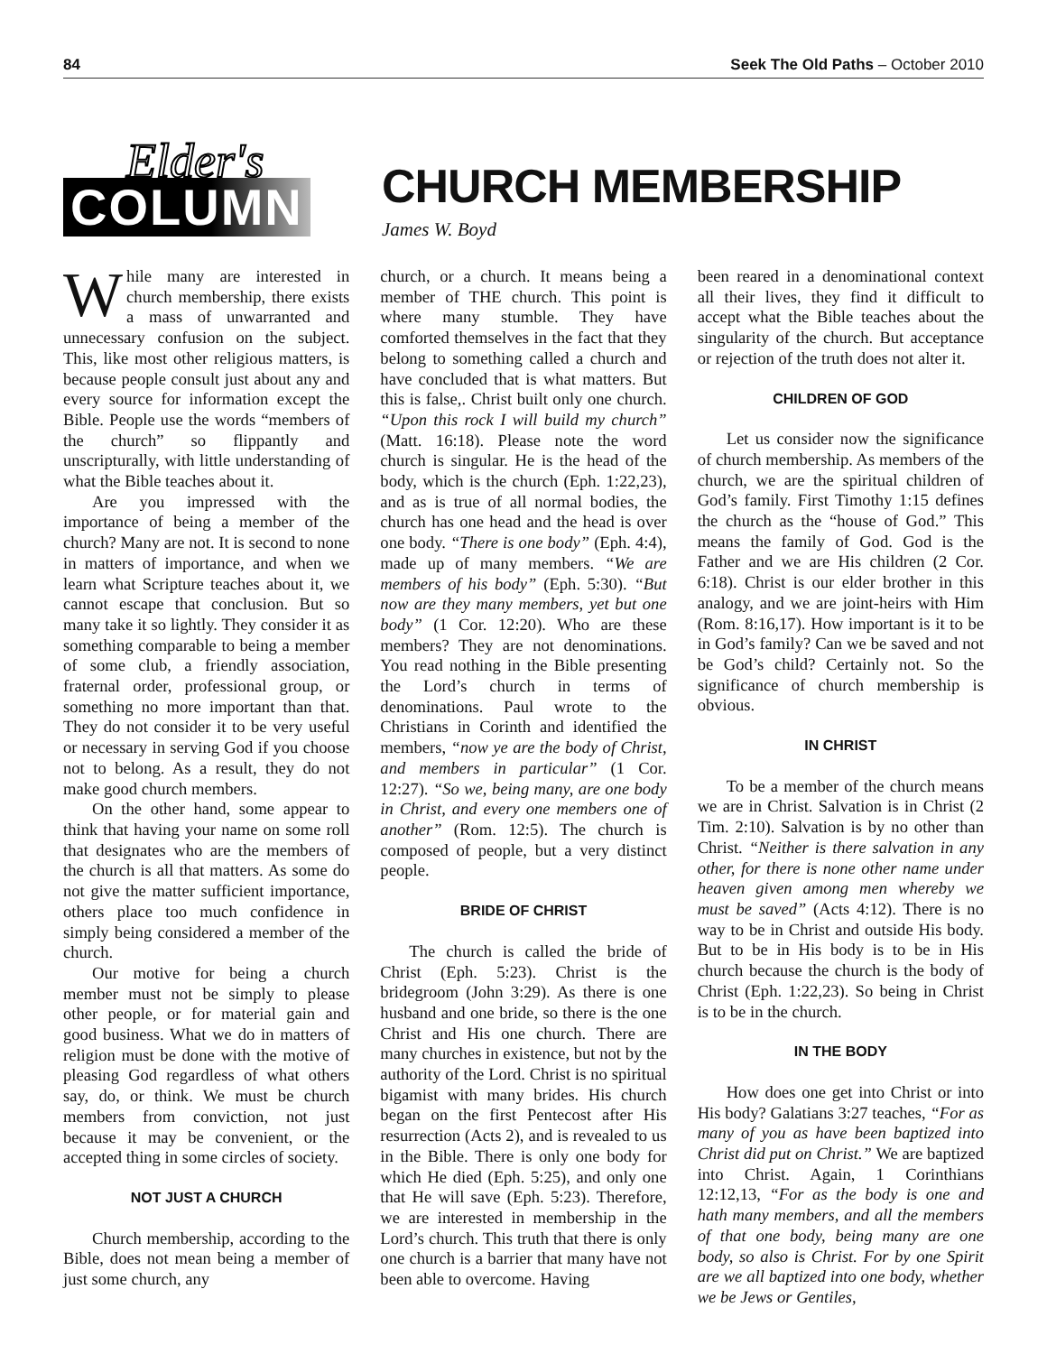84 Seek The Old Paths – October 2010
Elder's
COLUMN
CHURCH MEMBERSHIP
James W. Boyd
While many are interested in church membership, there exists a mass of unwarranted and unnecessary confusion on the subject. This, like most other religious matters, is because people consult just about any and every source for information except the Bible. People use the words “members of the church” so flippantly and unscripturally, with little understanding of what the Bible teaches about it.
Are you impressed with the importance of being a member of the church? Many are not. It is second to none in matters of importance, and when we learn what Scripture teaches about it, we cannot escape that conclusion. But so many take it so lightly. They consider it as something comparable to being a member of some club, a friendly association, fraternal order, professional group, or something no more important than that. They do not consider it to be very useful or necessary in serving God if you choose not to belong. As a result, they do not make good church members.
On the other hand, some appear to think that having your name on some roll that designates who are the members of the church is all that matters. As some do not give the matter sufficient importance, others place too much confidence in simply being considered a member of the church.
Our motive for being a church member must not be simply to please other people, or for material gain and good business. What we do in matters of religion must be done with the motive of pleasing God regardless of what others say, do, or think. We must be church members from conviction, not just because it may be convenient, or the accepted thing in some circles of society.
NOT JUST A CHURCH
Church membership, according to the Bible, does not mean being a member of just some church, any
church, or a church. It means being a member of THE church. This point is where many stumble. They have comforted themselves in the fact that they belong to something called a church and have concluded that is what matters. But this is false,. Christ built only one church. “Upon this rock I will build my church” (Matt. 16:18). Please note the word church is singular. He is the head of the body, which is the church (Eph. 1:22,23), and as is true of all normal bodies, the church has one head and the head is over one body. “There is one body” (Eph. 4:4), made up of many members. “We are members of his body” (Eph. 5:30). “But now are they many members, yet but one body” (1 Cor. 12:20). Who are these members? They are not denominations. You read nothing in the Bible presenting the Lord’s church in terms of denominations. Paul wrote to the Christians in Corinth and identified the members, “now ye are the body of Christ, and members in particular” (1 Cor. 12:27). “So we, being many, are one body in Christ, and every one members one of another” (Rom. 12:5). The church is composed of people, but a very distinct people.
BRIDE OF CHRIST
The church is called the bride of Christ (Eph. 5:23). Christ is the bridegroom (John 3:29). As there is one husband and one bride, so there is the one Christ and His one church. There are many churches in existence, but not by the authority of the Lord. Christ is no spiritual bigamist with many brides. His church began on the first Pentecost after His resurrection (Acts 2), and is revealed to us in the Bible. There is only one body for which He died (Eph. 5:25), and only one that He will save (Eph. 5:23). Therefore, we are interested in membership in the Lord’s church. This truth that there is only one church is a barrier that many have not been able to overcome. Having
been reared in a denominational context all their lives, they find it difficult to accept what the Bible teaches about the singularity of the church. But acceptance or rejection of the truth does not alter it.
CHILDREN OF GOD
Let us consider now the significance of church membership. As members of the church, we are the spiritual children of God’s family. First Timothy 1:15 defines the church as the “house of God.” This means the family of God. God is the Father and we are His children (2 Cor. 6:18). Christ is our elder brother in this analogy, and we are joint-heirs with Him (Rom. 8:16,17). How important is it to be in God’s family? Can we be saved and not be God’s child? Certainly not. So the significance of church membership is obvious.
IN CHRIST
To be a member of the church means we are in Christ. Salvation is in Christ (2 Tim. 2:10). Salvation is by no other than Christ. “Neither is there salvation in any other, for there is none other name under heaven given among men whereby we must be saved” (Acts 4:12). There is no way to be in Christ and outside His body. But to be in His body is to be in His church because the church is the body of Christ (Eph. 1:22,23). So being in Christ is to be in the church.
IN THE BODY
How does one get into Christ or into His body? Galatians 3:27 teaches, “For as many of you as have been baptized into Christ did put on Christ.” We are baptized into Christ. Again, 1 Corinthians 12:12,13, “For as the body is one and hath many members, and all the members of that one body, being many are one body, so also is Christ. For by one Spirit are we all baptized into one body, whether we be Jews or Gentiles,